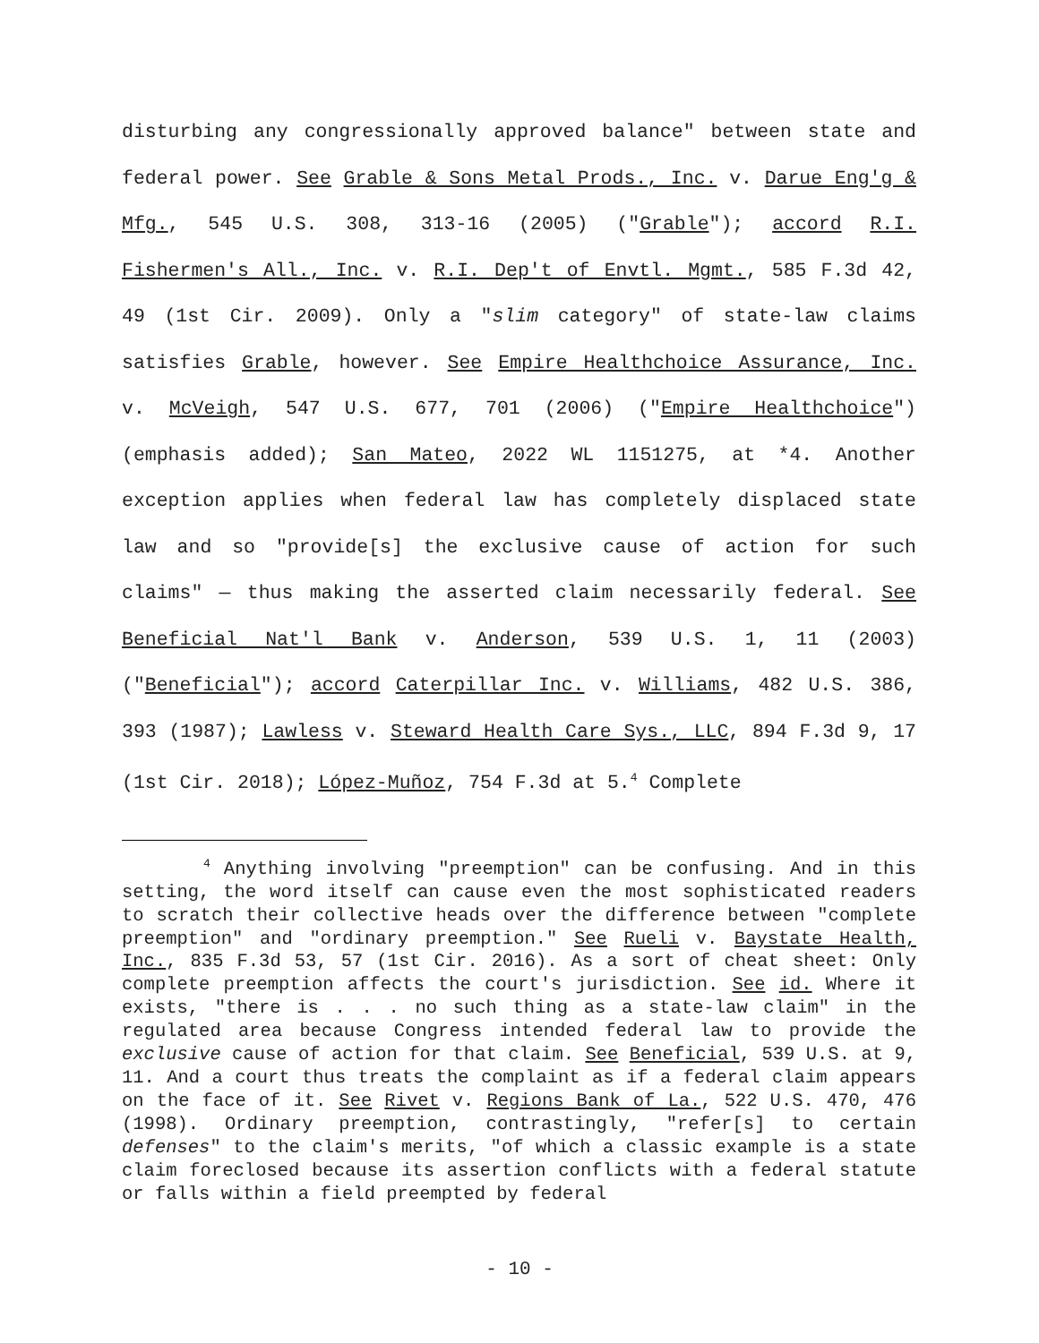disturbing any congressionally approved balance" between state and federal power. See Grable & Sons Metal Prods., Inc. v. Darue Eng'g & Mfg., 545 U.S. 308, 313-16 (2005) ("Grable"); accord R.I. Fishermen's All., Inc. v. R.I. Dep't of Envtl. Mgmt., 585 F.3d 42, 49 (1st Cir. 2009). Only a "slim category" of state-law claims satisfies Grable, however. See Empire Healthchoice Assurance, Inc. v. McVeigh, 547 U.S. 677, 701 (2006) ("Empire Healthchoice") (emphasis added); San Mateo, 2022 WL 1151275, at *4. Another exception applies when federal law has completely displaced state law and so "provide[s] the exclusive cause of action for such claims" — thus making the asserted claim necessarily federal. See Beneficial Nat'l Bank v. Anderson, 539 U.S. 1, 11 (2003) ("Beneficial"); accord Caterpillar Inc. v. Williams, 482 U.S. 386, 393 (1987); Lawless v. Steward Health Care Sys., LLC, 894 F.3d 9, 17 (1st Cir. 2018); López-Muñoz, 754 F.3d at 5.<sup>4</sup> Complete
<sup>4</sup> Anything involving "preemption" can be confusing. And in this setting, the word itself can cause even the most sophisticated readers to scratch their collective heads over the difference between "complete preemption" and "ordinary preemption." See Rueli v. Baystate Health, Inc., 835 F.3d 53, 57 (1st Cir. 2016). As a sort of cheat sheet: Only complete preemption affects the court's jurisdiction. See id. Where it exists, "there is . . . no such thing as a state-law claim" in the regulated area because Congress intended federal law to provide the exclusive cause of action for that claim. See Beneficial, 539 U.S. at 9, 11. And a court thus treats the complaint as if a federal claim appears on the face of it. See Rivet v. Regions Bank of La., 522 U.S. 470, 476 (1998). Ordinary preemption, contrastingly, "refer[s] to certain defenses" to the claim's merits, "of which a classic example is a state claim foreclosed because its assertion conflicts with a federal statute or falls within a field preempted by federal
- 10 -